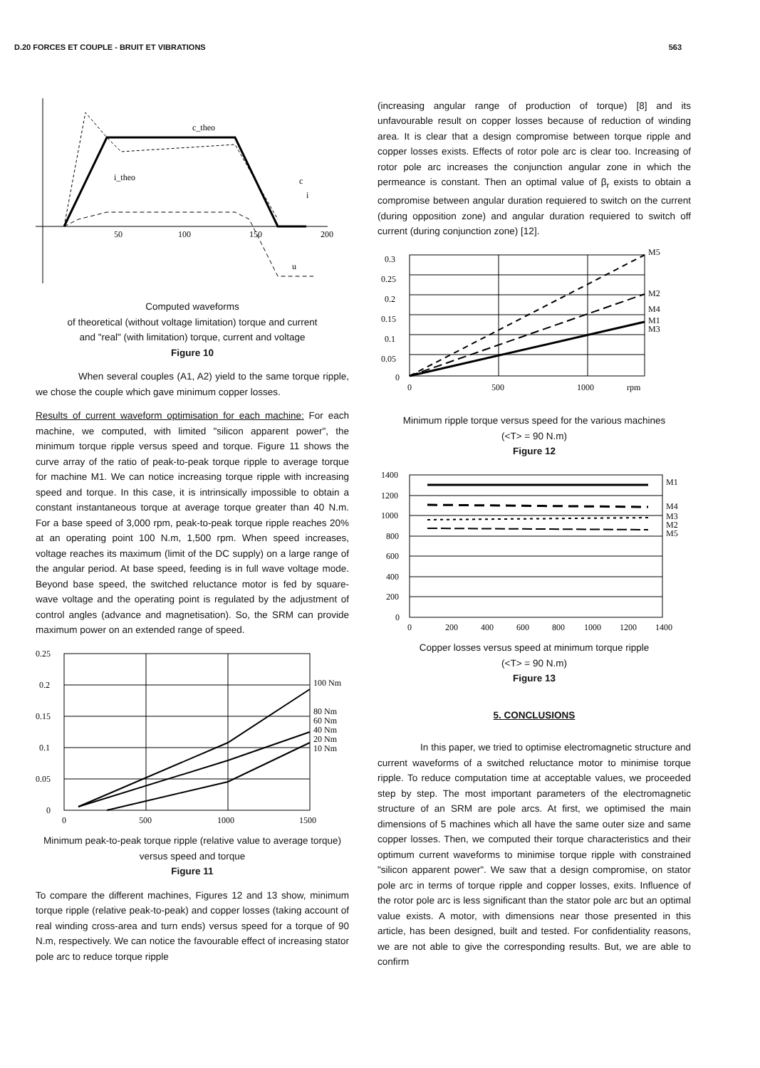D.20 FORCES ET COUPLE - BRUIT ET VIBRATIONS 563
c_theo
i_theo
c
i
u
50
100
150
200
Computed waveforms
of theoretical (without voltage limitation) torque and current
and "real" (with limitation) torque, current and voltage
Figure 10
When several couples (A1, A2) yield to the same torque ripple, we chose the couple which gave minimum copper losses.
Results of current waveform optimisation for each machine: For each machine, we computed, with limited "silicon apparent power", the minimum torque ripple versus speed and torque. Figure 11 shows the curve array of the ratio of peak-to-peak torque ripple to average torque for machine M1. We can notice increasing torque ripple with increasing speed and torque. In this case, it is intrinsically impossible to obtain a constant instantaneous torque at average torque greater than 40 N.m. For a base speed of 3,000 rpm, peak-to-peak torque ripple reaches 20% at an operating point 100 N.m, 1,500 rpm. When speed increases, voltage reaches its maximum (limit of the DC supply) on a large range of the angular period. At base speed, feeding is in full wave voltage mode. Beyond base speed, the switched reluctance motor is fed by square-wave voltage and the operating point is regulated by the adjustment of control angles (advance and magnetisation). So, the SRM can provide maximum power on an extended range of speed.
0.25
0.2
0.15
0.1
0.05
0
0
500
1000
1500
100 Nm
80 Nm
60 Nm
40 Nm
20 Nm
10 Nm
Minimum peak-to-peak torque ripple (relative value to average torque)
versus speed and torque
Figure 11
To compare the different machines, Figures 12 and 13 show, minimum torque ripple (relative peak-to-peak) and copper losses (taking account of real winding cross-area and turn ends) versus speed for a torque of 90 N.m, respectively. We can notice the favourable effect of increasing stator pole arc to reduce torque ripple
(increasing angular range of production of torque) [8] and its unfavourable result on copper losses because of reduction of winding area. It is clear that a design compromise between torque ripple and copper losses exists. Effects of rotor pole arc is clear too. Increasing of rotor pole arc increases the conjunction angular zone in which the permeance is constant. Then an optimal value of β<sub>r</sub> exists to obtain a compromise between angular duration requiered to switch on the current (during opposition zone) and angular duration requiered to switch off current (during conjunction zone) [12].
0.3
0.25
0.2
0.15
0.1
0.05
0
0
500
1000
rpm
M5
M2
M4
M1
M3
Minimum ripple torque versus speed for the various machines
(<T> = 90 N.m)
Figure 12
1400
1200
1000
800
600
400
200
0
0
200
400
600
800
1000
1200
1400
M1
M4
M3
M2
M5
Copper losses versus speed at minimum torque ripple
(<T> = 90 N.m)
Figure 13
5. CONCLUSIONS
In this paper, we tried to optimise electromagnetic structure and current waveforms of a switched reluctance motor to minimise torque ripple. To reduce computation time at acceptable values, we proceeded step by step. The most important parameters of the electromagnetic structure of an SRM are pole arcs. At first, we optimised the main dimensions of 5 machines which all have the same outer size and same copper losses. Then, we computed their torque characteristics and their optimum current waveforms to minimise torque ripple with constrained "silicon apparent power". We saw that a design compromise, on stator pole arc in terms of torque ripple and copper losses, exits. Influence of the rotor pole arc is less significant than the stator pole arc but an optimal value exists. A motor, with dimensions near those presented in this article, has been designed, built and tested. For confidentiality reasons, we are not able to give the corresponding results. But, we are able to confirm